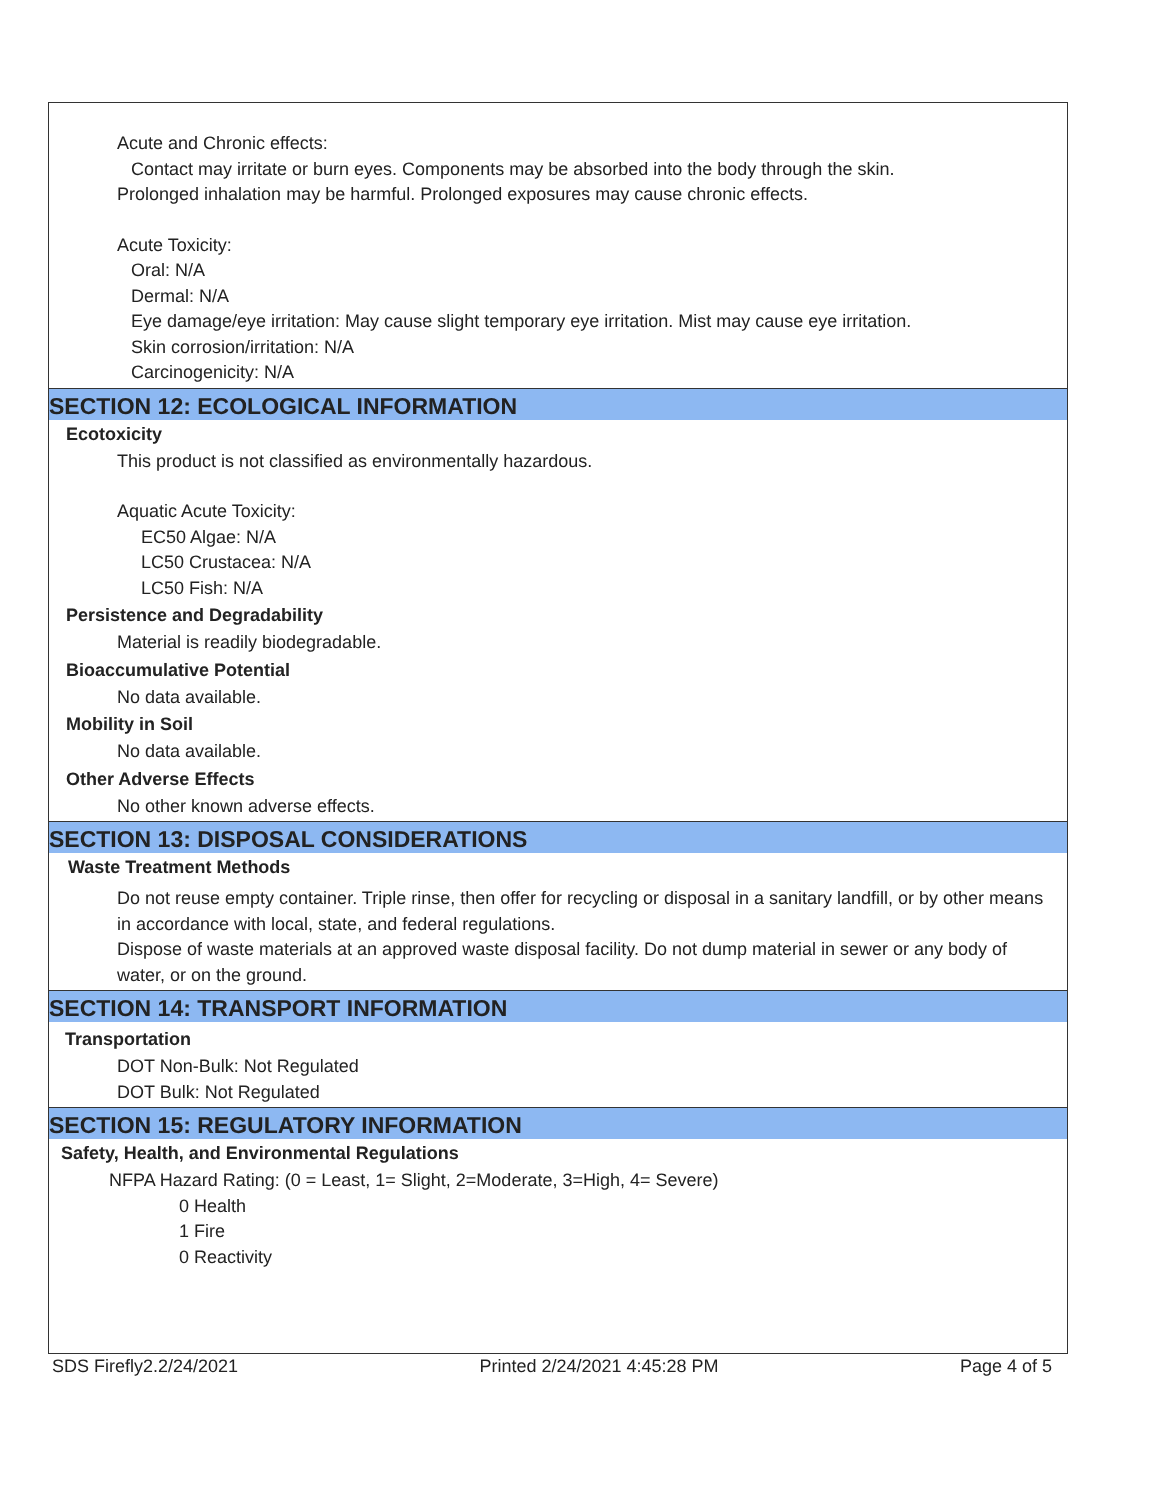Acute and Chronic effects:
Contact may irritate or burn eyes. Components may be absorbed into the body through the skin.
Prolonged inhalation may be harmful. Prolonged exposures may cause chronic effects.
Acute Toxicity:
Oral: N/A
Dermal: N/A
Eye damage/eye irritation: May cause slight temporary eye irritation. Mist may cause eye irritation.
Skin corrosion/irritation: N/A
Carcinogenicity: N/A
SECTION 12: ECOLOGICAL INFORMATION
Ecotoxicity
This product is not classified as environmentally hazardous.
Aquatic Acute Toxicity:
EC50 Algae: N/A
LC50 Crustacea: N/A
LC50 Fish: N/A
Persistence and Degradability
Material is readily biodegradable.
Bioaccumulative Potential
No data available.
Mobility in Soil
No data available.
Other Adverse Effects
No other known adverse effects.
SECTION 13: DISPOSAL CONSIDERATIONS
Waste Treatment Methods
Do not reuse empty container. Triple rinse, then offer for recycling or disposal in a sanitary landfill, or by other means in accordance with local, state, and federal regulations.
Dispose of waste materials at an approved waste disposal facility. Do not dump material in sewer or any body of water, or on the ground.
SECTION 14: TRANSPORT INFORMATION
Transportation
DOT Non-Bulk: Not Regulated
DOT Bulk: Not Regulated
SECTION 15: REGULATORY INFORMATION
Safety, Health, and Environmental Regulations
NFPA Hazard Rating: (0 = Least, 1= Slight, 2=Moderate, 3=High, 4= Severe)
0 Health
1 Fire
0 Reactivity
SDS Firefly2.2/24/2021 Printed 2/24/2021 4:45:28 PM Page 4 of 5